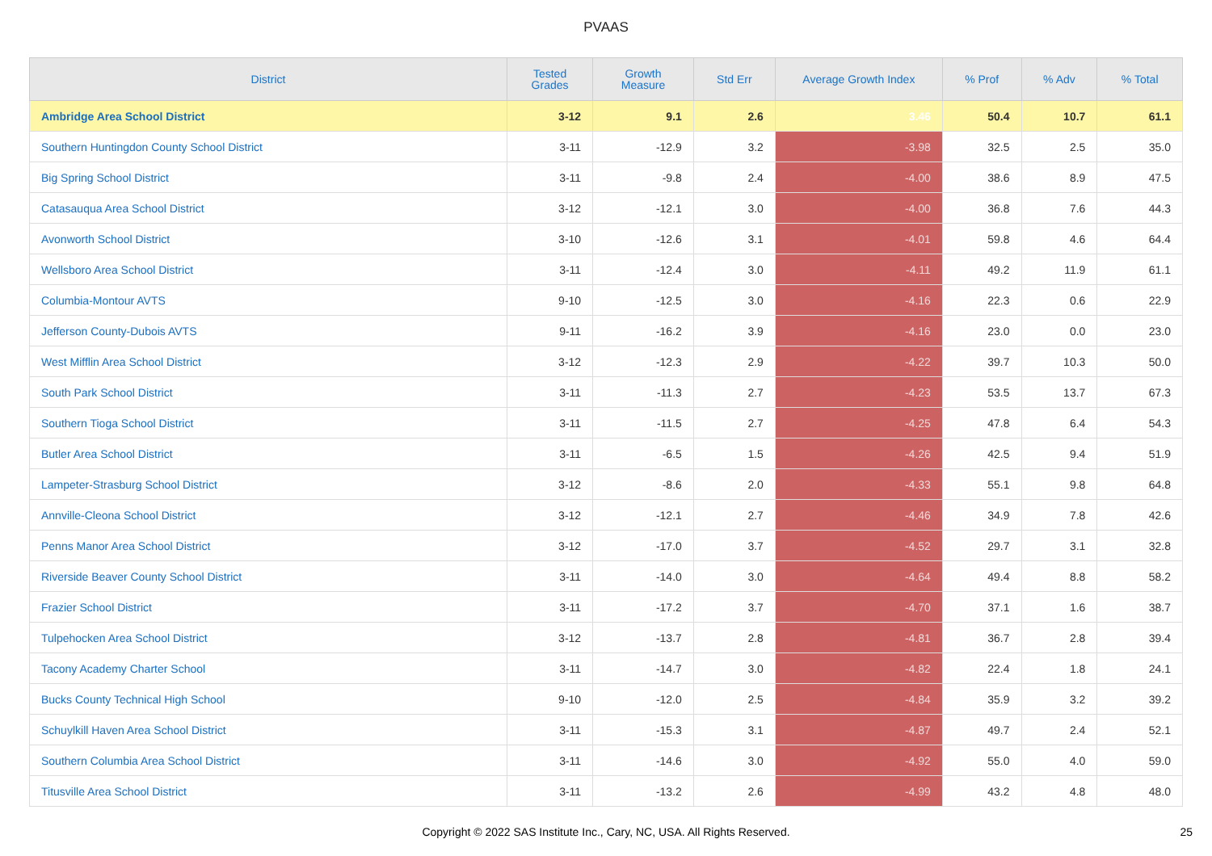PVAAS
| District | Tested Grades | Growth Measure | Std Err | Average Growth Index | % Prof | % Adv | % Total |
| --- | --- | --- | --- | --- | --- | --- | --- |
| Ambridge Area School District | 3-12 | 9.1 | 2.6 | 3.46 | 50.4 | 10.7 | 61.1 |
| Southern Huntingdon County School District | 3-11 | -12.9 | 3.2 | -3.98 | 32.5 | 2.5 | 35.0 |
| Big Spring School District | 3-11 | -9.8 | 2.4 | -4.00 | 38.6 | 8.9 | 47.5 |
| Catasauqua Area School District | 3-12 | -12.1 | 3.0 | -4.00 | 36.8 | 7.6 | 44.3 |
| Avonworth School District | 3-10 | -12.6 | 3.1 | -4.01 | 59.8 | 4.6 | 64.4 |
| Wellsboro Area School District | 3-11 | -12.4 | 3.0 | -4.11 | 49.2 | 11.9 | 61.1 |
| Columbia-Montour AVTS | 9-10 | -12.5 | 3.0 | -4.16 | 22.3 | 0.6 | 22.9 |
| Jefferson County-Dubois AVTS | 9-11 | -16.2 | 3.9 | -4.16 | 23.0 | 0.0 | 23.0 |
| West Mifflin Area School District | 3-12 | -12.3 | 2.9 | -4.22 | 39.7 | 10.3 | 50.0 |
| South Park School District | 3-11 | -11.3 | 2.7 | -4.23 | 53.5 | 13.7 | 67.3 |
| Southern Tioga School District | 3-11 | -11.5 | 2.7 | -4.25 | 47.8 | 6.4 | 54.3 |
| Butler Area School District | 3-11 | -6.5 | 1.5 | -4.26 | 42.5 | 9.4 | 51.9 |
| Lampeter-Strasburg School District | 3-12 | -8.6 | 2.0 | -4.33 | 55.1 | 9.8 | 64.8 |
| Annville-Cleona School District | 3-12 | -12.1 | 2.7 | -4.46 | 34.9 | 7.8 | 42.6 |
| Penns Manor Area School District | 3-12 | -17.0 | 3.7 | -4.52 | 29.7 | 3.1 | 32.8 |
| Riverside Beaver County School District | 3-11 | -14.0 | 3.0 | -4.64 | 49.4 | 8.8 | 58.2 |
| Frazier School District | 3-11 | -17.2 | 3.7 | -4.70 | 37.1 | 1.6 | 38.7 |
| Tulpehocken Area School District | 3-12 | -13.7 | 2.8 | -4.81 | 36.7 | 2.8 | 39.4 |
| Tacony Academy Charter School | 3-11 | -14.7 | 3.0 | -4.82 | 22.4 | 1.8 | 24.1 |
| Bucks County Technical High School | 9-10 | -12.0 | 2.5 | -4.84 | 35.9 | 3.2 | 39.2 |
| Schuylkill Haven Area School District | 3-11 | -15.3 | 3.1 | -4.87 | 49.7 | 2.4 | 52.1 |
| Southern Columbia Area School District | 3-11 | -14.6 | 3.0 | -4.92 | 55.0 | 4.0 | 59.0 |
| Titusville Area School District | 3-11 | -13.2 | 2.6 | -4.99 | 43.2 | 4.8 | 48.0 |
Copyright © 2022 SAS Institute Inc., Cary, NC, USA. All Rights Reserved. 25